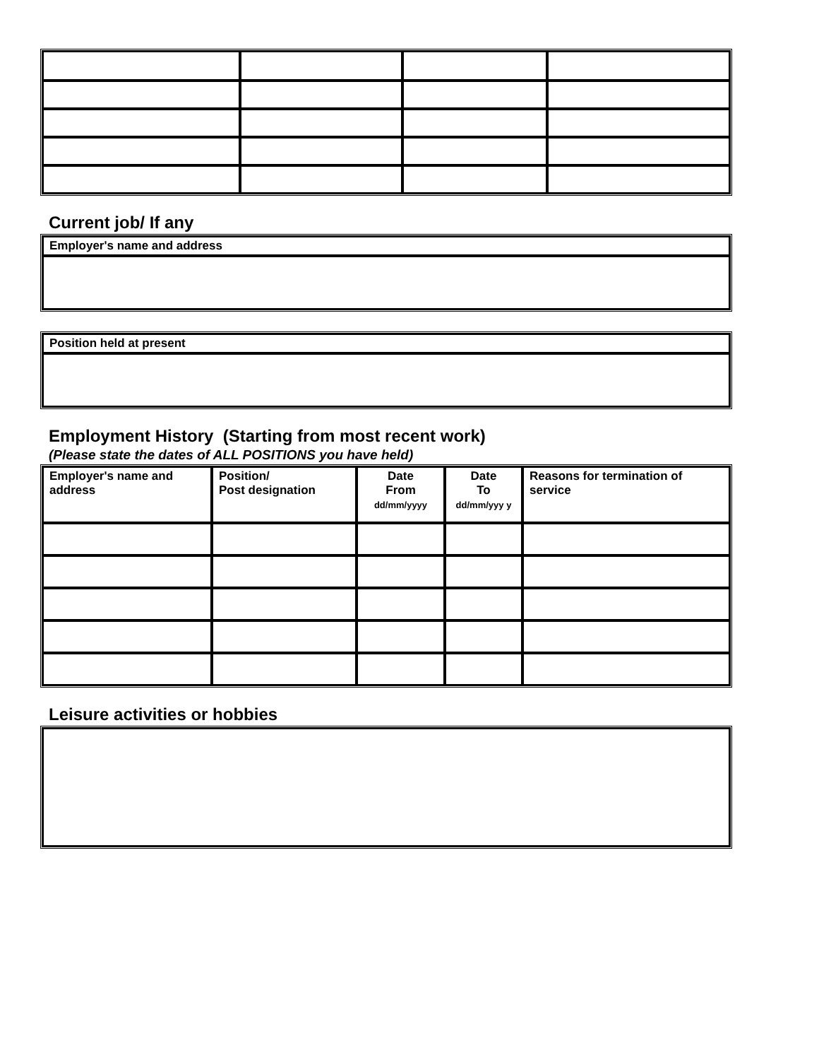Current job/ If any
| Employer's name and address |
| --- |
| Position held at present |
| --- |
Employment History (Starting from most recent work)
(Please state the dates of ALL POSITIONS you have held)
| Employer's name and address | Position/ Post designation | Date From dd/mm/yyyy | Date To dd/mm/yyy y | Reasons for termination of service |
| --- | --- | --- | --- | --- |
Leisure activities or hobbies